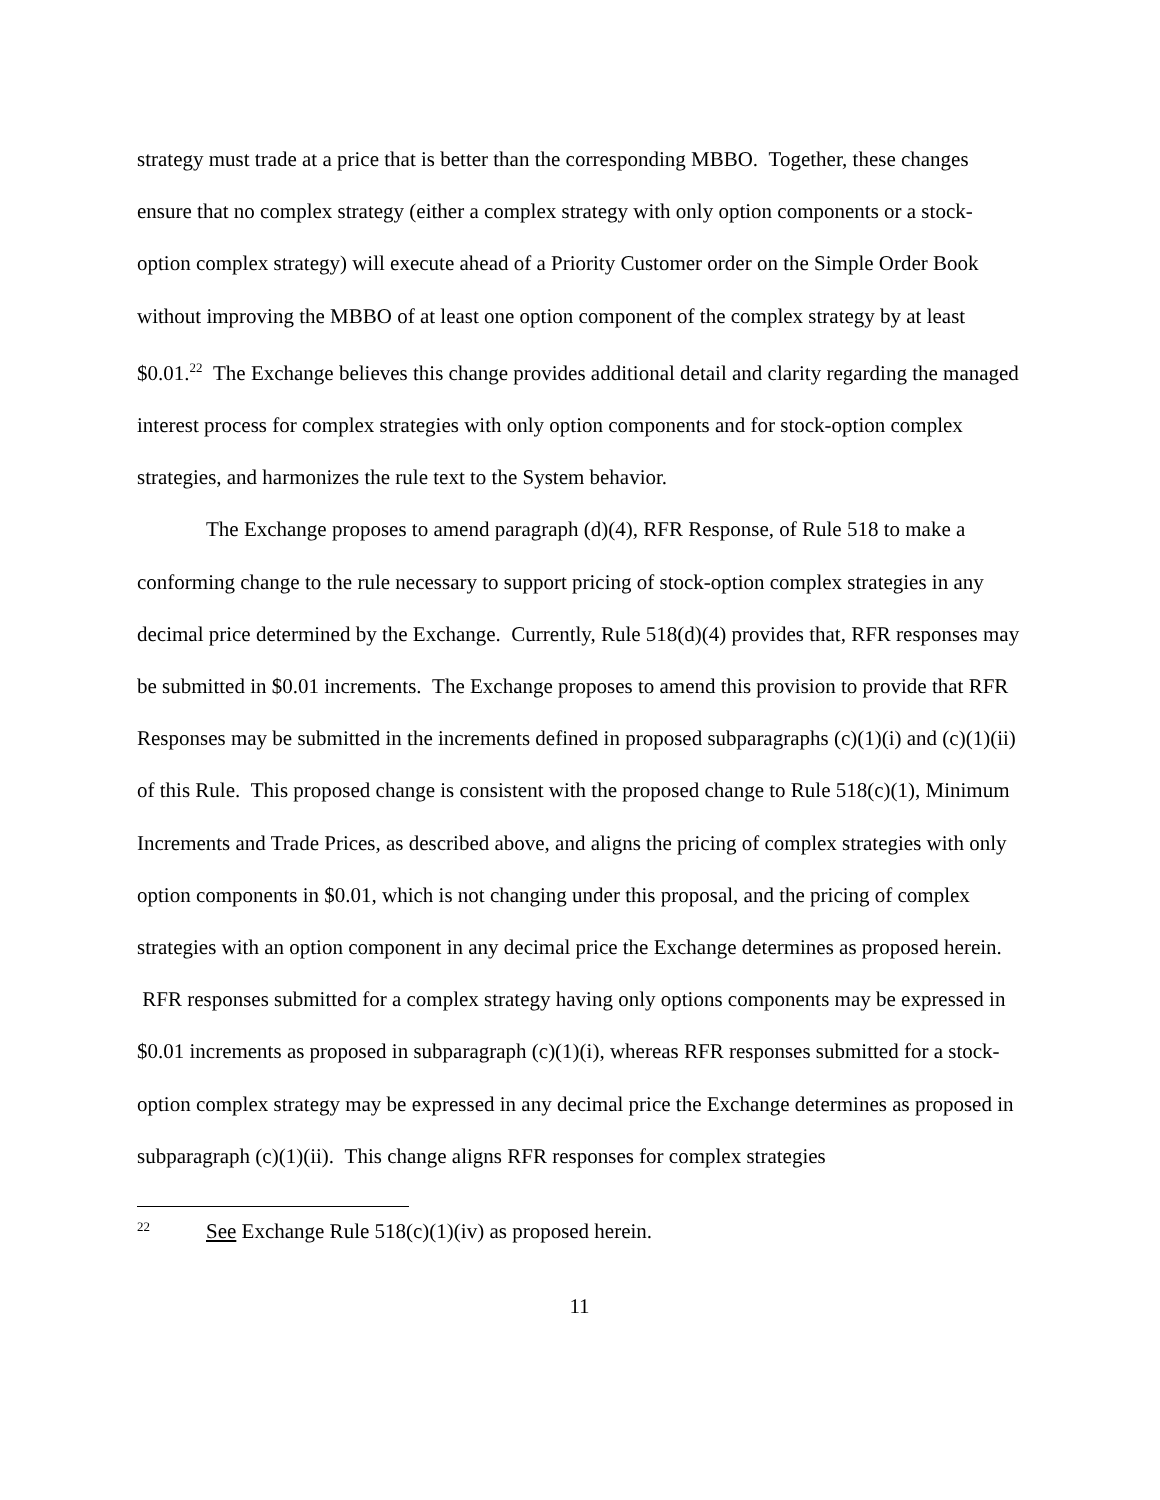strategy must trade at a price that is better than the corresponding MBBO. Together, these changes ensure that no complex strategy (either a complex strategy with only option components or a stock-option complex strategy) will execute ahead of a Priority Customer order on the Simple Order Book without improving the MBBO of at least one option component of the complex strategy by at least $0.01.<sup>22</sup> The Exchange believes this change provides additional detail and clarity regarding the managed interest process for complex strategies with only option components and for stock-option complex strategies, and harmonizes the rule text to the System behavior.
The Exchange proposes to amend paragraph (d)(4), RFR Response, of Rule 518 to make a conforming change to the rule necessary to support pricing of stock-option complex strategies in any decimal price determined by the Exchange. Currently, Rule 518(d)(4) provides that, RFR responses may be submitted in $0.01 increments. The Exchange proposes to amend this provision to provide that RFR Responses may be submitted in the increments defined in proposed subparagraphs (c)(1)(i) and (c)(1)(ii) of this Rule. This proposed change is consistent with the proposed change to Rule 518(c)(1), Minimum Increments and Trade Prices, as described above, and aligns the pricing of complex strategies with only option components in $0.01, which is not changing under this proposal, and the pricing of complex strategies with an option component in any decimal price the Exchange determines as proposed herein. RFR responses submitted for a complex strategy having only options components may be expressed in $0.01 increments as proposed in subparagraph (c)(1)(i), whereas RFR responses submitted for a stock-option complex strategy may be expressed in any decimal price the Exchange determines as proposed in subparagraph (c)(1)(ii). This change aligns RFR responses for complex strategies
22 See Exchange Rule 518(c)(1)(iv) as proposed herein.
11